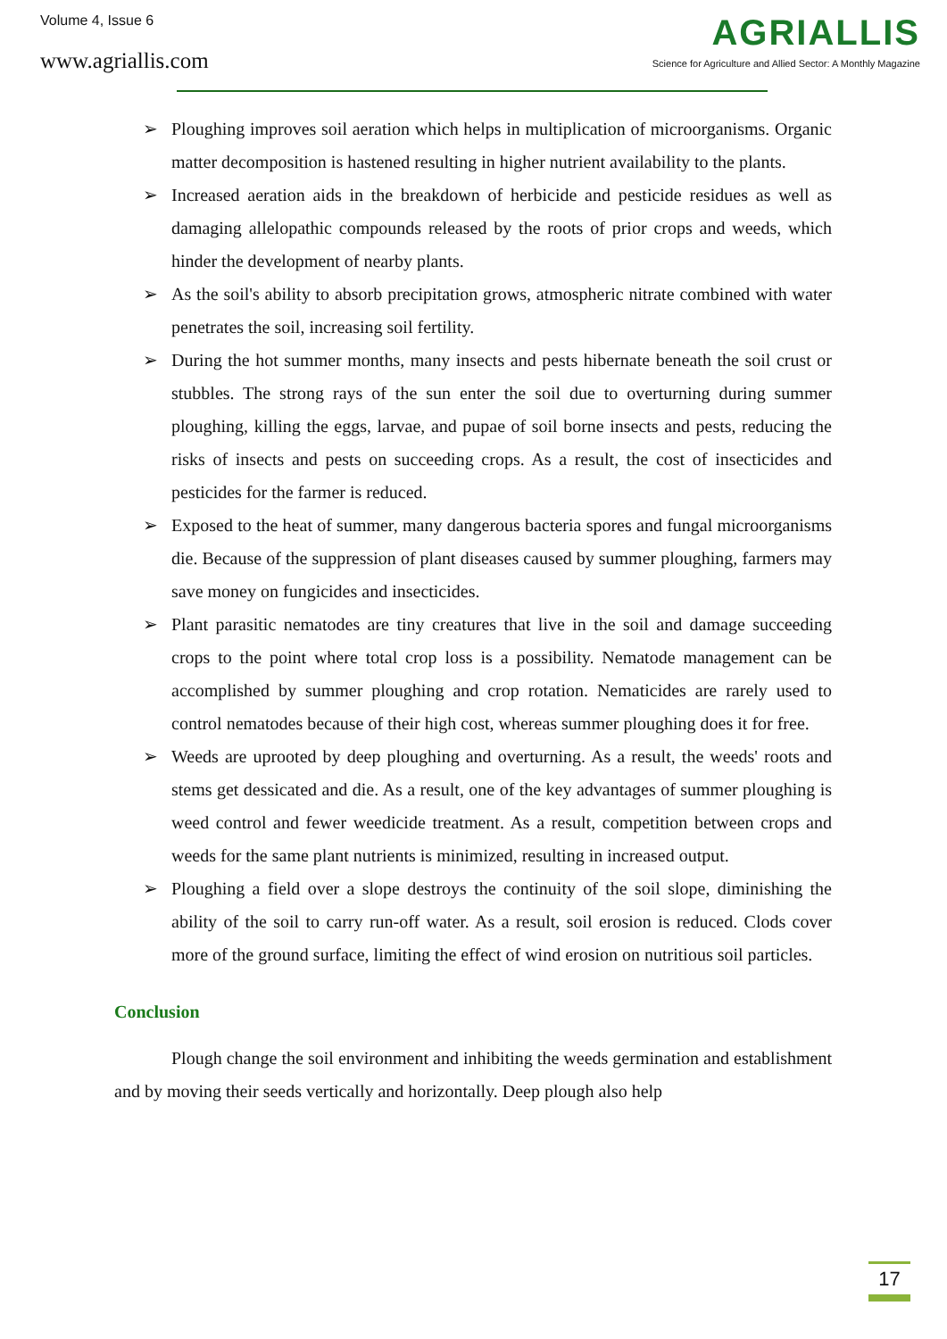Volume 4, Issue 6
www.agriallis.com
AGRIALLIS
Science for Agriculture and Allied Sector: A Monthly Magazine
➢ Ploughing improves soil aeration which helps in multiplication of microorganisms. Organic matter decomposition is hastened resulting in higher nutrient availability to the plants.
➢ Increased aeration aids in the breakdown of herbicide and pesticide residues as well as damaging allelopathic compounds released by the roots of prior crops and weeds, which hinder the development of nearby plants.
➢ As the soil's ability to absorb precipitation grows, atmospheric nitrate combined with water penetrates the soil, increasing soil fertility.
➢ During the hot summer months, many insects and pests hibernate beneath the soil crust or stubbles. The strong rays of the sun enter the soil due to overturning during summer ploughing, killing the eggs, larvae, and pupae of soil borne insects and pests, reducing the risks of insects and pests on succeeding crops. As a result, the cost of insecticides and pesticides for the farmer is reduced.
➢ Exposed to the heat of summer, many dangerous bacteria spores and fungal microorganisms die. Because of the suppression of plant diseases caused by summer ploughing, farmers may save money on fungicides and insecticides.
➢ Plant parasitic nematodes are tiny creatures that live in the soil and damage succeeding crops to the point where total crop loss is a possibility. Nematode management can be accomplished by summer ploughing and crop rotation. Nematicides are rarely used to control nematodes because of their high cost, whereas summer ploughing does it for free.
➢ Weeds are uprooted by deep ploughing and overturning. As a result, the weeds' roots and stems get dessicated and die. As a result, one of the key advantages of summer ploughing is weed control and fewer weedicide treatment. As a result, competition between crops and weeds for the same plant nutrients is minimized, resulting in increased output.
➢ Ploughing a field over a slope destroys the continuity of the soil slope, diminishing the ability of the soil to carry run-off water. As a result, soil erosion is reduced. Clods cover more of the ground surface, limiting the effect of wind erosion on nutritious soil particles.
Conclusion
Plough change the soil environment and inhibiting the weeds germination and establishment and by moving their seeds vertically and horizontally. Deep plough also help
17